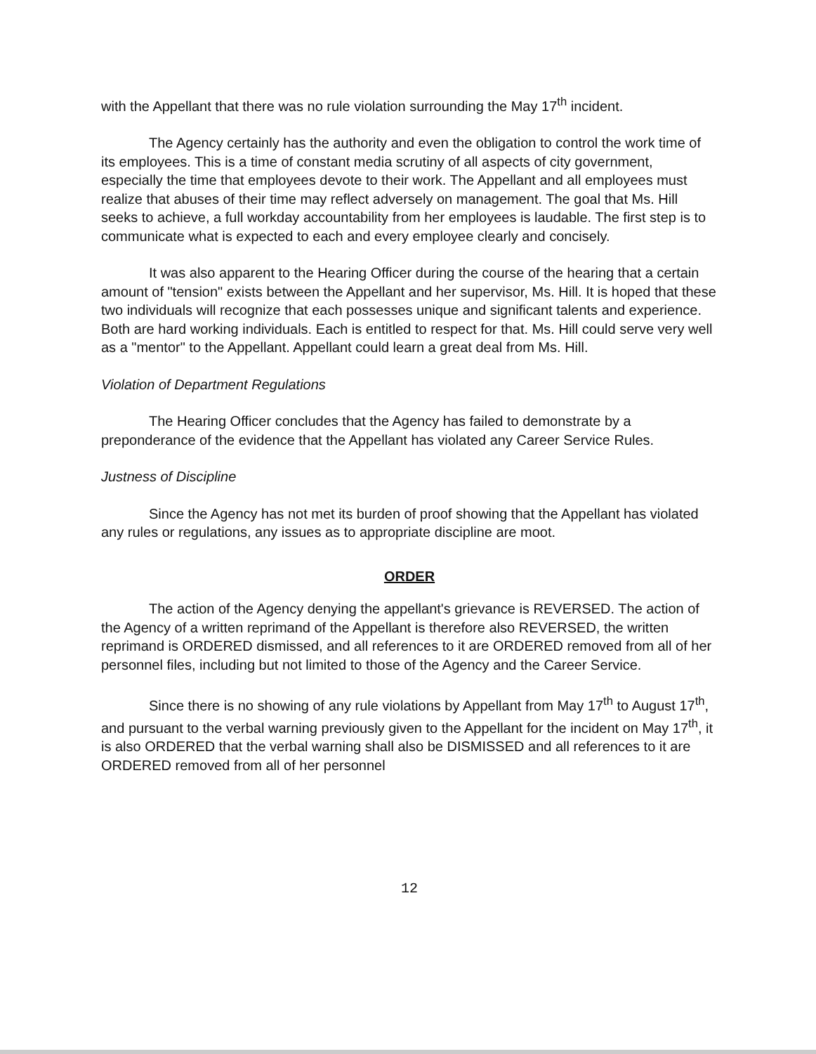with the Appellant that there was no rule violation surrounding the May 17<sup>th</sup> incident.
The Agency certainly has the authority and even the obligation to control the work time of its employees. This is a time of constant media scrutiny of all aspects of city government, especially the time that employees devote to their work. The Appellant and all employees must realize that abuses of their time may reflect adversely on management. The goal that Ms. Hill seeks to achieve, a full workday accountability from her employees is laudable. The first step is to communicate what is expected to each and every employee clearly and concisely.
It was also apparent to the Hearing Officer during the course of the hearing that a certain amount of "tension" exists between the Appellant and her supervisor, Ms. Hill. It is hoped that these two individuals will recognize that each possesses unique and significant talents and experience. Both are hard working individuals. Each is entitled to respect for that. Ms. Hill could serve very well as a "mentor" to the Appellant. Appellant could learn a great deal from Ms. Hill.
Violation of Department Regulations
The Hearing Officer concludes that the Agency has failed to demonstrate by a preponderance of the evidence that the Appellant has violated any Career Service Rules.
Justness of Discipline
Since the Agency has not met its burden of proof showing that the Appellant has violated any rules or regulations, any issues as to appropriate discipline are moot.
ORDER
The action of the Agency denying the appellant's grievance is REVERSED. The action of the Agency of a written reprimand of the Appellant is therefore also REVERSED, the written reprimand is ORDERED dismissed, and all references to it are ORDERED removed from all of her personnel files, including but not limited to those of the Agency and the Career Service.
Since there is no showing of any rule violations by Appellant from May 17<sup>th</sup> to August 17<sup>th</sup>, and pursuant to the verbal warning previously given to the Appellant for the incident on May 17<sup>th</sup>, it is also ORDERED that the verbal warning shall also be DISMISSED and all references to it are ORDERED removed from all of her personnel
12